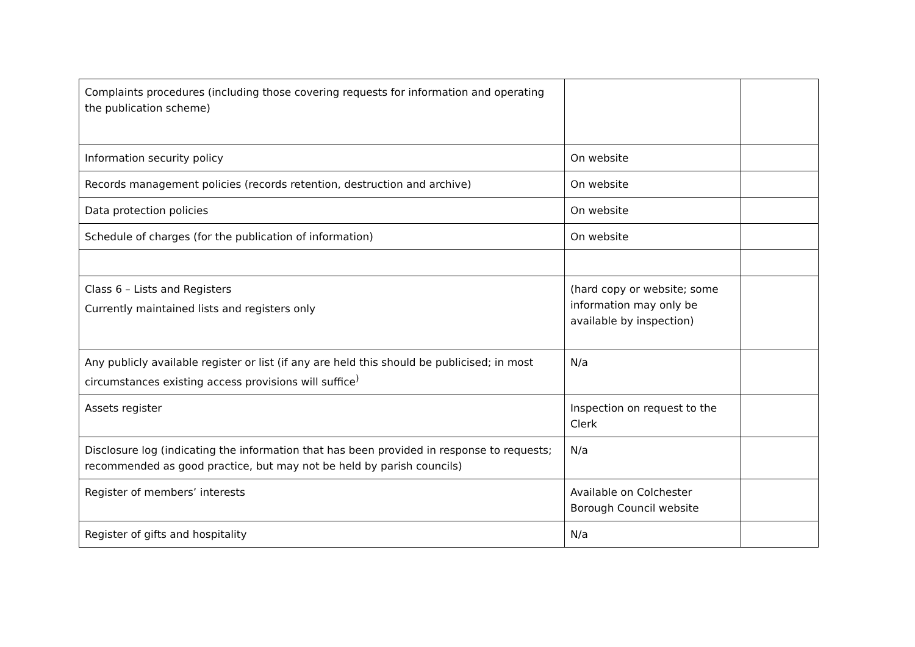| Complaints procedures (including those covering requests for information and operating the publication scheme) | | |
| Information security policy | On website | |
| Records management policies (records retention, destruction and archive) | On website | |
| Data protection policies | On website | |
| Schedule of charges (for the publication of information) | On website | |
| Class 6 – Lists and Registers Currently maintained lists and registers only | (hard copy or website; some information may only be available by inspection) | |
| Any publicly available register or list (if any are held this should be publicised; in most circumstances existing access provisions will suffice<sup>)</sup> | N/a | |
| Assets register | Inspection on request to the Clerk | |
| Disclosure log (indicating the information that has been provided in response to requests; recommended as good practice, but may not be held by parish councils) | N/a | |
| Register of members’ interests | Available on Colchester Borough Council website | |
| Register of gifts and hospitality | N/a | |